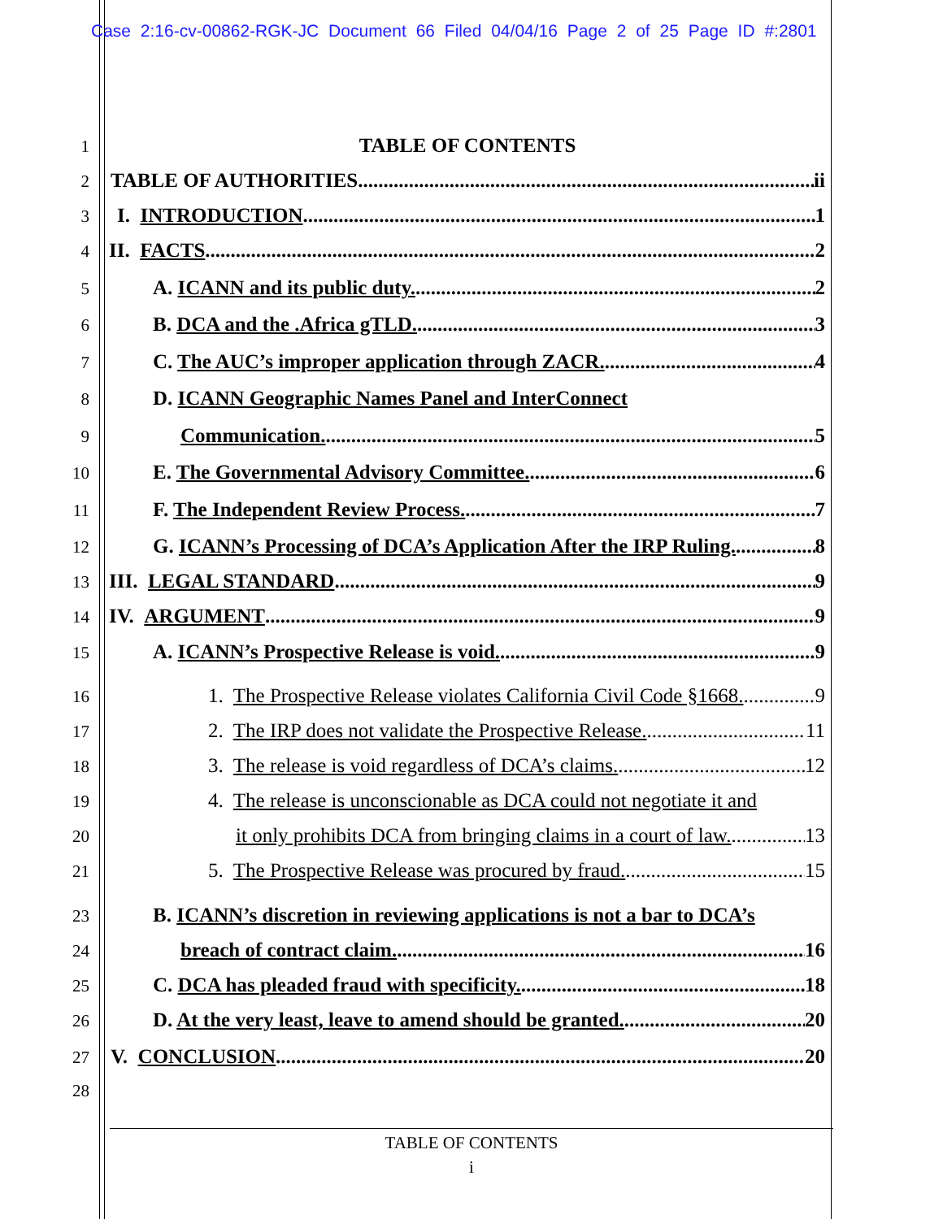Case 2:16-cv-00862-RGK-JC Document 66 Filed 04/04/16 Page 2 of 25 Page ID #:2801
1 TABLE OF CONTENTS
2 TABLE OF AUTHORITIES ii
3 I. INTRODUCTION 1
4 II. FACTS 2
5 A. ICANN and its public duty. 2
6 B. DCA and the .Africa gTLD. 3
7 C. The AUC’s improper application through ZACR. 4
8 D. ICANN Geographic Names Panel and InterConnect
9 Communication. 5
10 E. The Governmental Advisory Committee. 6
11 F. The Independent Review Process. 7
12 G. ICANN’s Processing of DCA’s Application After the IRP Ruling. 8
13 III. LEGAL STANDARD 9
14 IV. ARGUMENT 9
15 A. ICANN’s Prospective Release is void. 9
16 1. The Prospective Release violates California Civil Code §1668. 9
17 2. The IRP does not validate the Prospective Release. 11
18 3. The release is void regardless of DCA’s claims. 12
19 4. The release is unconscionable as DCA could not negotiate it and
20 it only prohibits DCA from bringing claims in a court of law. 13
21 5. The Prospective Release was procured by fraud. 15
23 B. ICANN’s discretion in reviewing applications is not a bar to DCA’s
24 breach of contract claim. 16
25 C. DCA has pleaded fraud with specificity. 18
26 D. At the very least, leave to amend should be granted. 20
27 V. CONCLUSION 20
28
TABLE OF CONTENTS
i